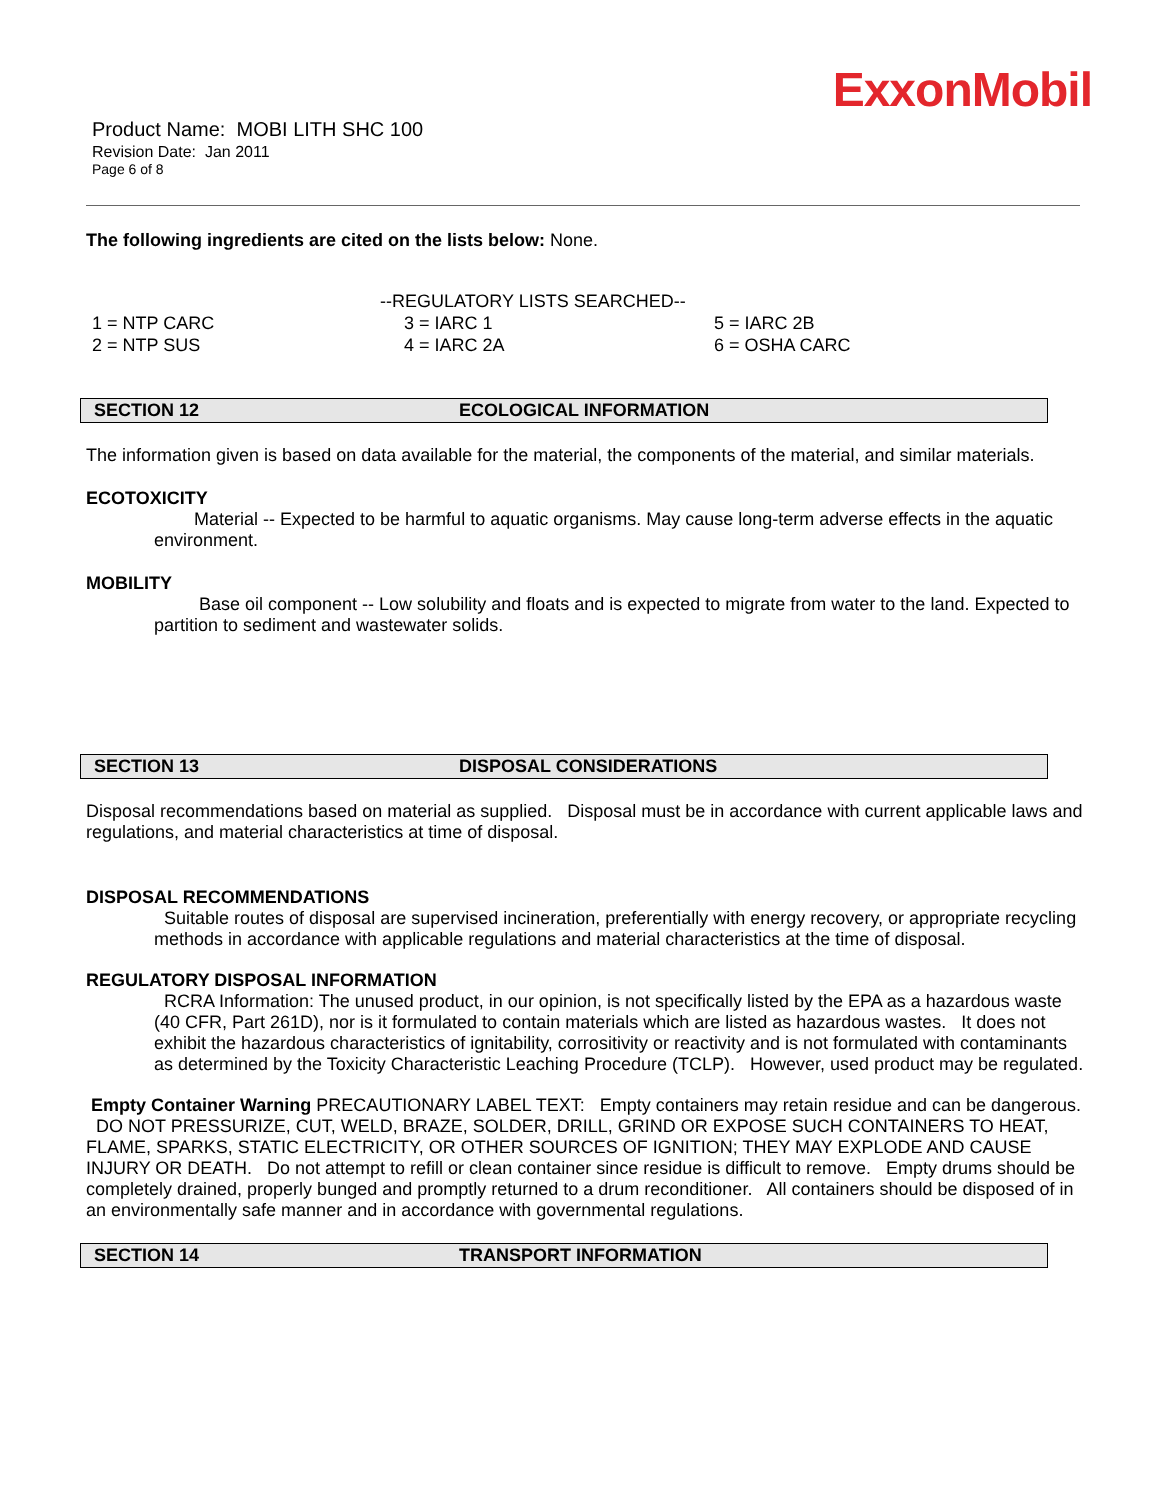ExxonMobil
Product Name: MOBI LITH SHC 100
Revision Date: Jan 2011
Page 6 of 8
The following ingredients are cited on the lists below: None.
--REGULATORY LISTS SEARCHED--
| 1 = NTP CARC | 3 = IARC 1 | 5 = IARC 2B |
| 2 = NTP SUS | 4 = IARC 2A | 6 = OSHA CARC |
SECTION 12 ECOLOGICAL INFORMATION
The information given is based on data available for the material, the components of the material, and similar materials.
ECOTOXICITY
Material -- Expected to be harmful to aquatic organisms. May cause long-term adverse effects in the aquatic environment.
MOBILITY
Base oil component -- Low solubility and floats and is expected to migrate from water to the land. Expected to partition to sediment and wastewater solids.
SECTION 13 DISPOSAL CONSIDERATIONS
Disposal recommendations based on material as supplied. Disposal must be in accordance with current applicable laws and regulations, and material characteristics at time of disposal.
DISPOSAL RECOMMENDATIONS
Suitable routes of disposal are supervised incineration, preferentially with energy recovery, or appropriate recycling methods in accordance with applicable regulations and material characteristics at the time of disposal.
REGULATORY DISPOSAL INFORMATION
RCRA Information: The unused product, in our opinion, is not specifically listed by the EPA as a hazardous waste (40 CFR, Part 261D), nor is it formulated to contain materials which are listed as hazardous wastes. It does not exhibit the hazardous characteristics of ignitability, corrositivity or reactivity and is not formulated with contaminants as determined by the Toxicity Characteristic Leaching Procedure (TCLP). However, used product may be regulated.
Empty Container Warning PRECAUTIONARY LABEL TEXT: Empty containers may retain residue and can be dangerous. DO NOT PRESSURIZE, CUT, WELD, BRAZE, SOLDER, DRILL, GRIND OR EXPOSE SUCH CONTAINERS TO HEAT, FLAME, SPARKS, STATIC ELECTRICITY, OR OTHER SOURCES OF IGNITION; THEY MAY EXPLODE AND CAUSE INJURY OR DEATH. Do not attempt to refill or clean container since residue is difficult to remove. Empty drums should be completely drained, properly bunged and promptly returned to a drum reconditioner. All containers should be disposed of in an environmentally safe manner and in accordance with governmental regulations.
SECTION 14 TRANSPORT INFORMATION